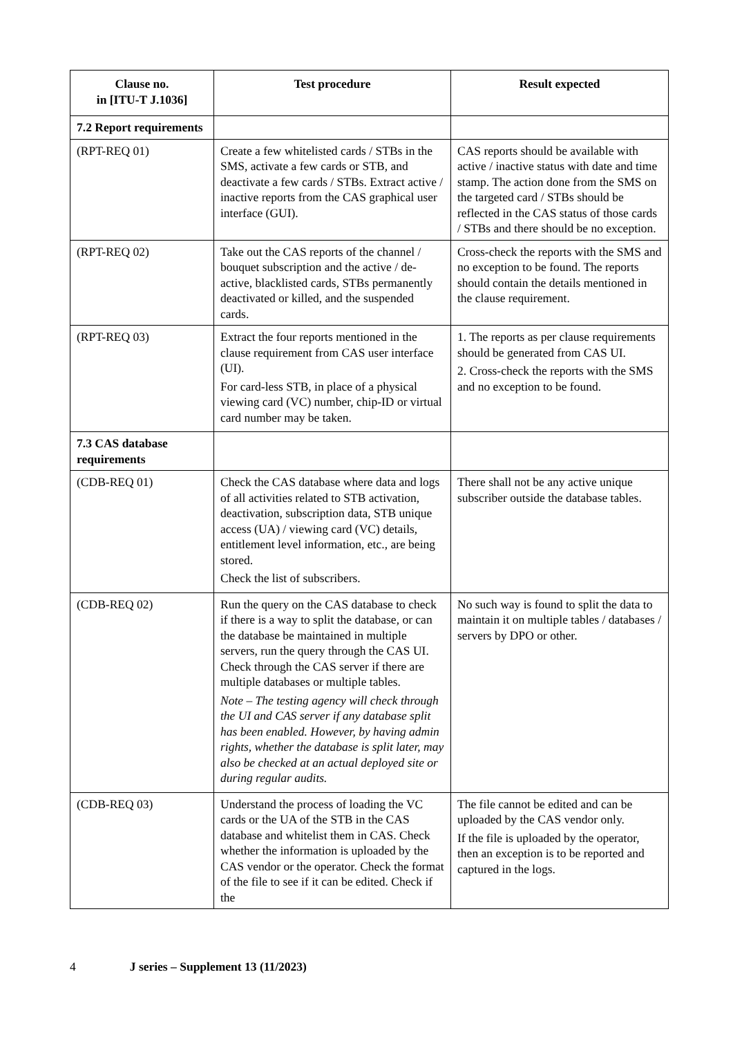| Clause no. in [ITU-T J.1036] | Test procedure | Result expected |
| --- | --- | --- |
| 7.2 Report requirements | | |
| (RPT-REQ 01) | Create a few whitelisted cards / STBs in the SMS, activate a few cards or STB, and deactivate a few cards / STBs. Extract active / inactive reports from the CAS graphical user interface (GUI). | CAS reports should be available with active / inactive status with date and time stamp. The action done from the SMS on the targeted card / STBs should be reflected in the CAS status of those cards / STBs and there should be no exception. |
| (RPT-REQ 02) | Take out the CAS reports of the channel / bouquet subscription and the active / de-active, blacklisted cards, STBs permanently deactivated or killed, and the suspended cards. | Cross-check the reports with the SMS and no exception to be found. The reports should contain the details mentioned in the clause requirement. |
| (RPT-REQ 03) | Extract the four reports mentioned in the clause requirement from CAS user interface (UI). For card-less STB, in place of a physical viewing card (VC) number, chip-ID or virtual card number may be taken. | 1. The reports as per clause requirements should be generated from CAS UI. 2. Cross-check the reports with the SMS and no exception to be found. |
| 7.3 CAS database requirements | | |
| (CDB-REQ 01) | Check the CAS database where data and logs of all activities related to STB activation, deactivation, subscription data, STB unique access (UA) / viewing card (VC) details, entitlement level information, etc., are being stored. Check the list of subscribers. | There shall not be any active unique subscriber outside the database tables. |
| (CDB-REQ 02) | Run the query on the CAS database to check if there is a way to split the database, or can the database be maintained in multiple servers, run the query through the CAS UI. Check through the CAS server if there are multiple databases or multiple tables. Note – The testing agency will check through the UI and CAS server if any database split has been enabled. However, by having admin rights, whether the database is split later, may also be checked at an actual deployed site or during regular audits. | No such way is found to split the data to maintain it on multiple tables / databases / servers by DPO or other. |
| (CDB-REQ 03) | Understand the process of loading the VC cards or the UA of the STB in the CAS database and whitelist them in CAS. Check whether the information is uploaded by the CAS vendor or the operator. Check the format of the file to see if it can be edited. Check if the | The file cannot be edited and can be uploaded by the CAS vendor only. If the file is uploaded by the operator, then an exception is to be reported and captured in the logs. |
4 J series – Supplement 13 (11/2023)